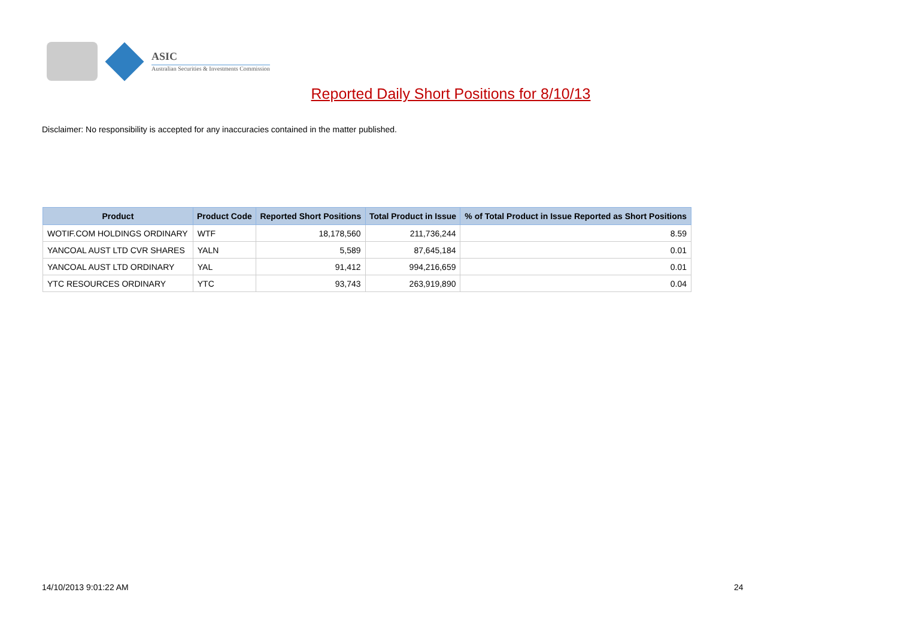ASIC
Australian Securities & Investments Commission
Reported Daily Short Positions for 8/10/13
Disclaimer: No responsibility is accepted for any inaccuracies contained in the matter published.
| Product | Product Code | Reported Short Positions | Total Product in Issue | % of Total Product in Issue Reported as Short Positions |
| --- | --- | --- | --- | --- |
| WOTIF.COM HOLDINGS ORDINARY | WTF | 18,178,560 | 211,736,244 | 8.59 |
| YANCOAL AUST LTD CVR SHARES | YALN | 5,589 | 87,645,184 | 0.01 |
| YANCOAL AUST LTD ORDINARY | YAL | 91,412 | 994,216,659 | 0.01 |
| YTC RESOURCES ORDINARY | YTC | 93,743 | 263,919,890 | 0.04 |
14/10/2013 9:01:22 AM 24